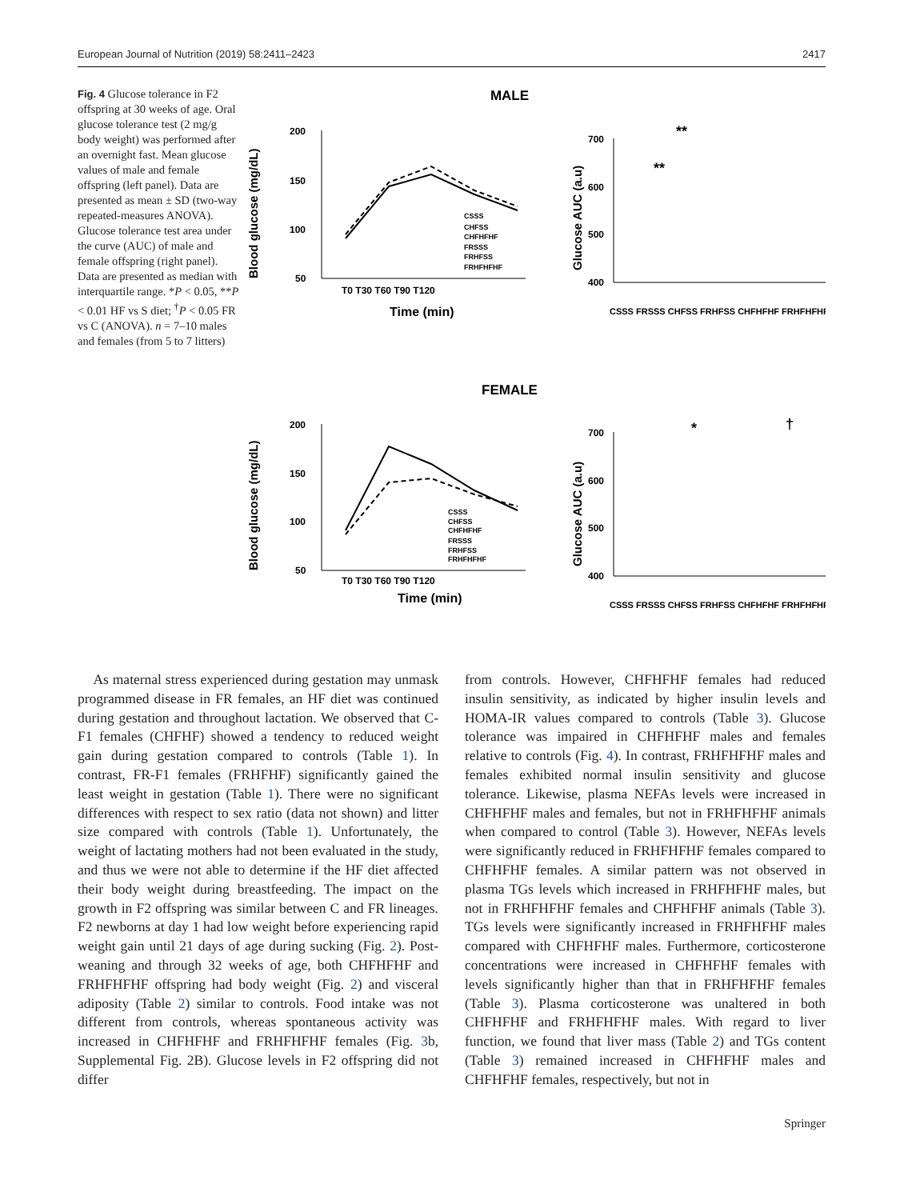European Journal of Nutrition (2019) 58:2411–2423 2417
Fig. 4 Glucose tolerance in F2 offspring at 30 weeks of age. Oral glucose tolerance test (2 mg/g body weight) was performed after an overnight fast. Mean glucose values of male and female offspring (left panel). Data are presented as mean ± SD (two-way repeated-measures ANOVA). Glucose tolerance test area under the curve (AUC) of male and female offspring (right panel). Data are presented as median with interquartile range. *P < 0.05, **P < 0.01 HF vs S diet; <sup>†</sup>P < 0.05 FR vs C (ANOVA). n = 7–10 males and females (from 5 to 7 litters)
MALE
200
150
100
50
Blood glucose (mg/dL)
T0 T30 T60 T90 T120
Time (min)
CSSS
CHFSS
CHFHFHF
FRSSS
FRHFSS
FRHFHFHF
700
600
500
400
Glucose AUC (a.u)
**
**
CSSS FRSSS CHFSS FRHFSS CHFHFHF FRHFHFHF
FEMALE
200
150
100
50
Blood glucose (mg/dL)
T0 T30 T60 T90 T120
Time (min)
CSSS
CHFSS
CHFHFHF
FRSSS
FRHFSS
FRHFHFHF
700
600
500
400
Glucose AUC (a.u)
*
†
CSSS FRSSS CHFSS FRHFSS CHFHFHF FRHFHFHF
As maternal stress experienced during gestation may unmask programmed disease in FR females, an HF diet was continued during gestation and throughout lactation. We observed that C-F1 females (CHFHF) showed a tendency to reduced weight gain during gestation compared to controls (Table 1). In contrast, FR-F1 females (FRHFHF) significantly gained the least weight in gestation (Table 1). There were no significant differences with respect to sex ratio (data not shown) and litter size compared with controls (Table 1). Unfortunately, the weight of lactating mothers had not been evaluated in the study, and thus we were not able to determine if the HF diet affected their body weight during breastfeeding. The impact on the growth in F2 offspring was similar between C and FR lineages. F2 newborns at day 1 had low weight before experiencing rapid weight gain until 21 days of age during sucking (Fig. 2). Post-weaning and through 32 weeks of age, both CHFHFHF and FRHFHFHF offspring had body weight (Fig. 2) and visceral adiposity (Table 2) similar to controls. Food intake was not different from controls, whereas spontaneous activity was increased in CHFHFHF and FRHFHFHF females (Fig. 3b, Supplemental Fig. 2B). Glucose levels in F2 offspring did not differ
from controls. However, CHFHFHF females had reduced insulin sensitivity, as indicated by higher insulin levels and HOMA-IR values compared to controls (Table 3). Glucose tolerance was impaired in CHFHFHF males and females relative to controls (Fig. 4). In contrast, FRHFHFHF males and females exhibited normal insulin sensitivity and glucose tolerance. Likewise, plasma NEFAs levels were increased in CHFHFHF males and females, but not in FRHFHFHF animals when compared to control (Table 3). However, NEFAs levels were significantly reduced in FRHFHFHF females compared to CHFHFHF females. A similar pattern was not observed in plasma TGs levels which increased in FRHFHFHF males, but not in FRHFHFHF females and CHFHFHF animals (Table 3). TGs levels were significantly increased in FRHFHFHF males compared with CHFHFHF males. Furthermore, corticosterone concentrations were increased in CHFHFHF females with levels significantly higher than that in FRHFHFHF females (Table 3). Plasma corticosterone was unaltered in both CHFHFHF and FRHFHFHF males. With regard to liver function, we found that liver mass (Table 2) and TGs content (Table 3) remained increased in CHFHFHF males and CHFHFHF females, respectively, but not in
Springer